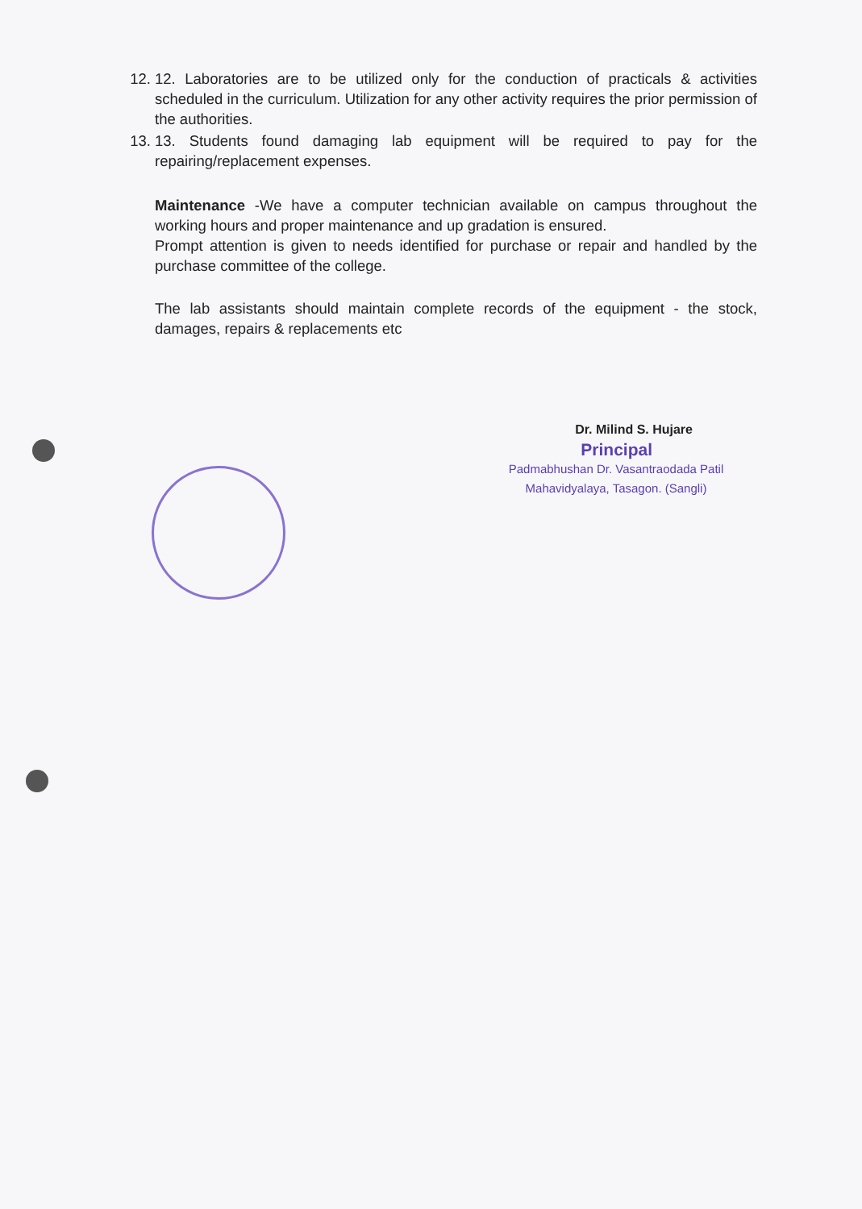12. 12. Laboratories are to be utilized only for the conduction of practicals & activities scheduled in the curriculum. Utilization for any other activity requires the prior permission of the authorities.
13. 13. Students found damaging lab equipment will be required to pay for the repairing/replacement expenses.
Maintenance -We have a computer technician available on campus throughout the working hours and proper maintenance and up gradation is ensured.
Prompt attention is given to needs identified for purchase or repair and handled by the purchase committee of the college.
The lab assistants should maintain complete records of the equipment - the stock, damages, repairs & replacements etc
Dr. Milind S. Hujare
Principal
Padmabhushan Dr. Vasantraodada Patil Mahavidyalaya, Tasagon. (Sangli)